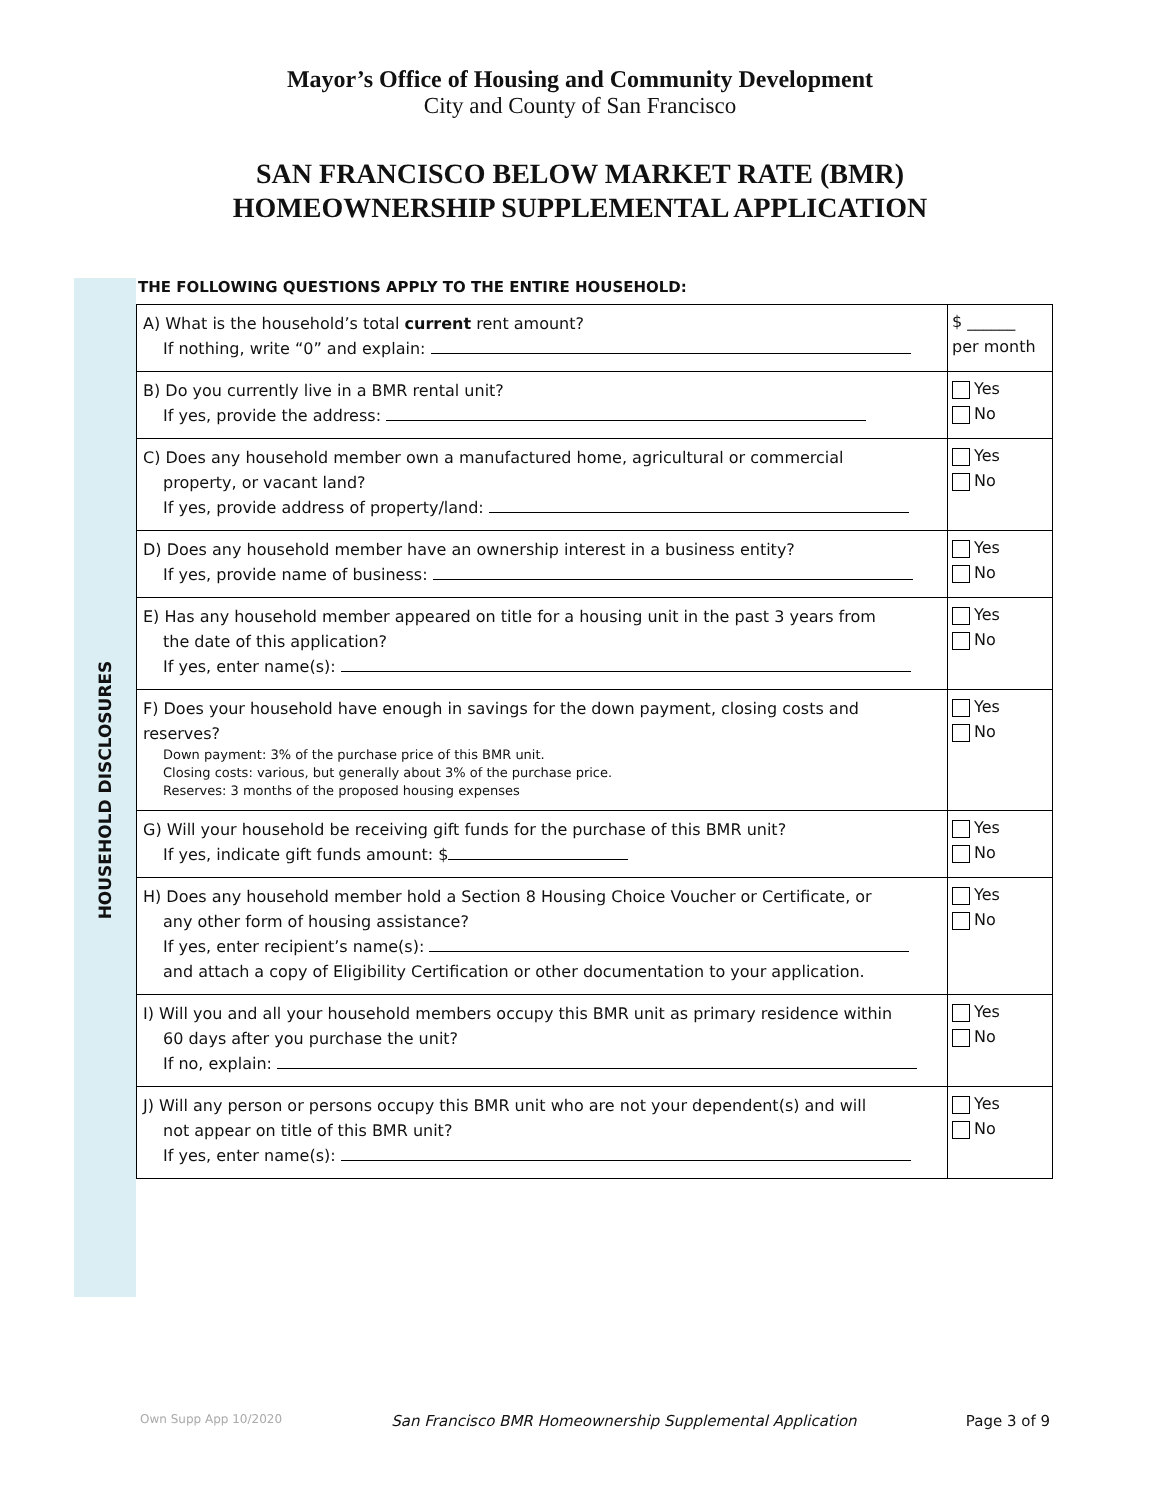Mayor’s Office of Housing and Community Development
City and County of San Francisco
SAN FRANCISCO BELOW MARKET RATE (BMR)
HOMEOWNERSHIP SUPPLEMENTAL APPLICATION
HOUSEHOLD DISCLOSURES
THE FOLLOWING QUESTIONS APPLY TO THE ENTIRE HOUSEHOLD:
| A) What is the household’s total current rent amount? If nothing, write “0” and explain: | $ ______ per month |
| B) Do you currently live in a BMR rental unit? If yes, provide the address: | Yes No |
| C) Does any household member own a manufactured home, agricultural or commercial property, or vacant land? If yes, provide address of property/land: | Yes No |
| D) Does any household member have an ownership interest in a business entity? If yes, provide name of business: | Yes No |
| E) Has any household member appeared on title for a housing unit in the past 3 years from the date of this application? If yes, enter name(s): | Yes No |
| F) Does your household have enough in savings for the down payment, closing costs and reserves? Down payment: 3% of the purchase price of this BMR unit. Closing costs: various, but generally about 3% of the purchase price. Reserves: 3 months of the proposed housing expenses | Yes No |
| G) Will your household be receiving gift funds for the purchase of this BMR unit? If yes, indicate gift funds amount: $ | Yes No |
| H) Does any household member hold a Section 8 Housing Choice Voucher or Certificate, or any other form of housing assistance? If yes, enter recipient’s name(s): and attach a copy of Eligibility Certification or other documentation to your application. | Yes No |
| I) Will you and all your household members occupy this BMR unit as primary residence within 60 days after you purchase the unit? If no, explain: | Yes No |
| J) Will any person or persons occupy this BMR unit who are not your dependent(s) and will not appear on title of this BMR unit? If yes, enter name(s): | Yes No |
Own Supp App 10/2020 San Francisco BMR Homeownership Supplemental Application Page 3 of 9